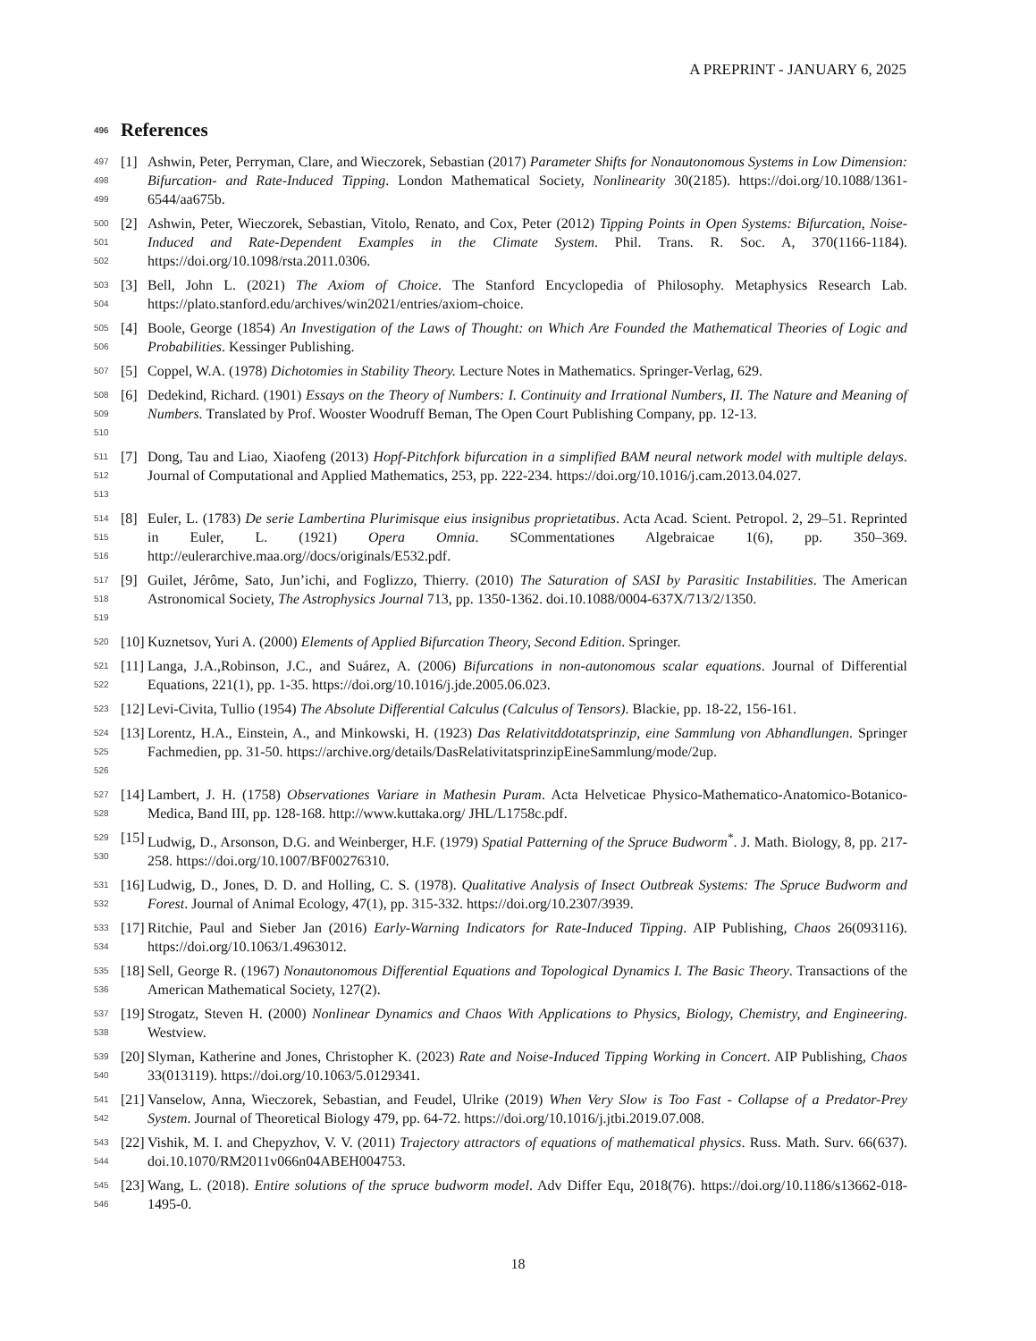A PREPRINT - JANUARY 6, 2025
496 References
497
498
499
[1] Ashwin, Peter, Perryman, Clare, and Wieczorek, Sebastian (2017) Parameter Shifts for Nonautonomous Systems in Low Dimension: Bifurcation- and Rate-Induced Tipping. London Mathematical Society, Nonlinearity 30(2185). https://doi.org/10.1088/1361-6544/aa675b.
500
501
502
[2] Ashwin, Peter, Wieczorek, Sebastian, Vitolo, Renato, and Cox, Peter (2012) Tipping Points in Open Systems: Bifurcation, Noise-Induced and Rate-Dependent Examples in the Climate System. Phil. Trans. R. Soc. A, 370(1166-1184). https://doi.org/10.1098/rsta.2011.0306.
503
504
[3] Bell, John L. (2021) The Axiom of Choice. The Stanford Encyclopedia of Philosophy. Metaphysics Research Lab. https://plato.stanford.edu/archives/win2021/entries/axiom-choice.
505
506
[4] Boole, George (1854) An Investigation of the Laws of Thought: on Which Are Founded the Mathematical Theories of Logic and Probabilities. Kessinger Publishing.
507
[5] Coppel, W.A. (1978) Dichotomies in Stability Theory. Lecture Notes in Mathematics. Springer-Verlag, 629.
508
509
510
[6] Dedekind, Richard. (1901) Essays on the Theory of Numbers: I. Continuity and Irrational Numbers, II. The Nature and Meaning of Numbers. Translated by Prof. Wooster Woodruff Beman, The Open Court Publishing Company, pp. 12-13.
511
512
513
[7] Dong, Tau and Liao, Xiaofeng (2013) Hopf-Pitchfork bifurcation in a simplified BAM neural network model with multiple delays. Journal of Computational and Applied Mathematics, 253, pp. 222-234. https://doi.org/10.1016/j.cam.2013.04.027.
514
515
516
[8] Euler, L. (1783) De serie Lambertina Plurimisque eius insignibus proprietatibus. Acta Acad. Scient. Petropol. 2, 29–51. Reprinted in Euler, L. (1921) Opera Omnia. SCommentationes Algebraicae 1(6), pp. 350–369. http://eulerarchive.maa.org//docs/originals/E532.pdf.
517
518
519
[9] Guilet, Jérôme, Sato, Jun’ichi, and Foglizzo, Thierry. (2010) The Saturation of SASI by Parasitic Instabilities. The American Astronomical Society, The Astrophysics Journal 713, pp. 1350-1362. doi.10.1088/0004-637X/713/2/1350.
520
[10]
Kuznetsov, Yuri A. (2000) Elements of Applied Bifurcation Theory, Second Edition. Springer.
521
522
[11]
Langa, J.A.,Robinson, J.C., and Suárez, A. (2006) Bifurcations in non-autonomous scalar equations. Journal of Differential Equations, 221(1), pp. 1-35. https://doi.org/10.1016/j.jde.2005.06.023.
523
[12]
Levi-Civita, Tullio (1954) The Absolute Differential Calculus (Calculus of Tensors). Blackie, pp. 18-22, 156-161.
524
525
526
[13]
Lorentz, H.A., Einstein, A., and Minkowski, H. (1923) Das Relativitddotatsprinzip, eine Sammlung von Abhandlungen. Springer Fachmedien, pp. 31-50. https://archive.org/details/DasRelativitatsprinzipEineSammlung/mode/2up.
527
528
[14]
Lambert, J. H. (1758) Observationes Variare in Mathesin Puram. Acta Helveticae Physico-Mathematico-Anatomico-Botanico-Medica, Band III, pp. 128-168. http://www.kuttaka.org/ JHL/L1758c.pdf.
529
530
[15]
Ludwig, D., Arsonson, D.G. and Weinberger, H.F. (1979) Spatial Patterning of the Spruce Budworm<sup>*</sup>. J. Math. Biology, 8, pp. 217-258. https://doi.org/10.1007/BF00276310.
531
532
[16]
Ludwig, D., Jones, D. D. and Holling, C. S. (1978). Qualitative Analysis of Insect Outbreak Systems: The Spruce Budworm and Forest. Journal of Animal Ecology, 47(1), pp. 315-332. https://doi.org/10.2307/3939.
533
534
[17]
Ritchie, Paul and Sieber Jan (2016) Early-Warning Indicators for Rate-Induced Tipping. AIP Publishing, Chaos 26(093116). https://doi.org/10.1063/1.4963012.
535
536
[18]
Sell, George R. (1967) Nonautonomous Differential Equations and Topological Dynamics I. The Basic Theory. Transactions of the American Mathematical Society, 127(2).
537
538
[19]
Strogatz, Steven H. (2000) Nonlinear Dynamics and Chaos With Applications to Physics, Biology, Chemistry, and Engineering. Westview.
539
540
[20]
Slyman, Katherine and Jones, Christopher K. (2023) Rate and Noise-Induced Tipping Working in Concert. AIP Publishing, Chaos 33(013119). https://doi.org/10.1063/5.0129341.
541
542
[21]
Vanselow, Anna, Wieczorek, Sebastian, and Feudel, Ulrike (2019) When Very Slow is Too Fast - Collapse of a Predator-Prey System. Journal of Theoretical Biology 479, pp. 64-72. https://doi.org/10.1016/j.jtbi.2019.07.008.
543
544
[22]
Vishik, M. I. and Chepyzhov, V. V. (2011) Trajectory attractors of equations of mathematical physics. Russ. Math. Surv. 66(637). doi.10.1070/RM2011v066n04ABEH004753.
545
546
[23]
Wang, L. (2018). Entire solutions of the spruce budworm model. Adv Differ Equ, 2018(76). https://doi.org/10.1186/s13662-018-1495-0.
18